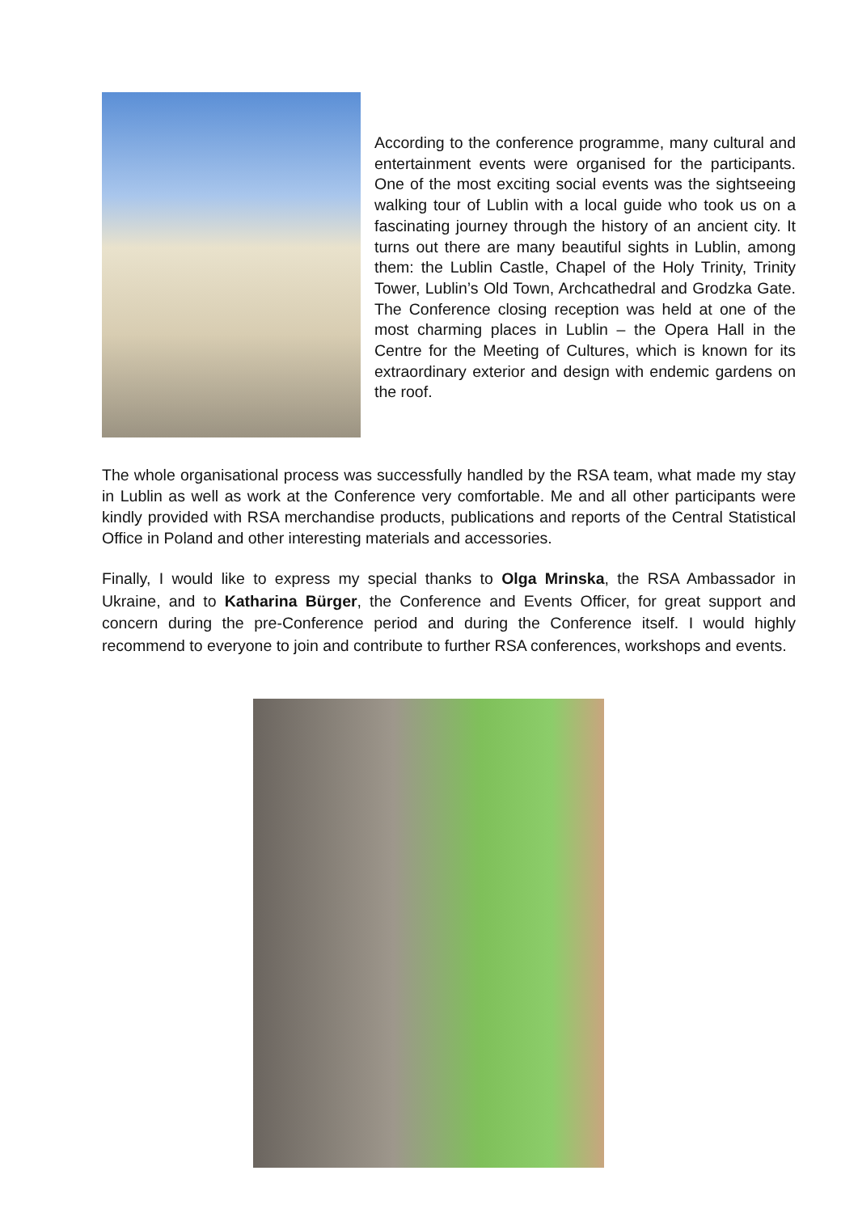According to the conference programme, many cultural and entertainment events were organised for the participants. One of the most exciting social events was the sightseeing walking tour of Lublin with a local guide who took us on a fascinating journey through the history of an ancient city. It turns out there are many beautiful sights in Lublin, among them: the Lublin Castle, Chapel of the Holy Trinity, Trinity Tower, Lublin’s Old Town, Archcathedral and Grodzka Gate. The Conference closing reception was held at one of the most charming places in Lublin – the Opera Hall in the Centre for the Meeting of Cultures, which is known for its extraordinary exterior and design with endemic gardens on the roof.
The whole organisational process was successfully handled by the RSA team, what made my stay in Lublin as well as work at the Conference very comfortable. Me and all other participants were kindly provided with RSA merchandise products, publications and reports of the Central Statistical Office in Poland and other interesting materials and accessories.
Finally, I would like to express my special thanks to Olga Mrinska, the RSA Ambassador in Ukraine, and to Katharina Bürger, the Conference and Events Officer, for great support and concern during the pre-Conference period and during the Conference itself. I would highly recommend to everyone to join and contribute to further RSA conferences, workshops and events.